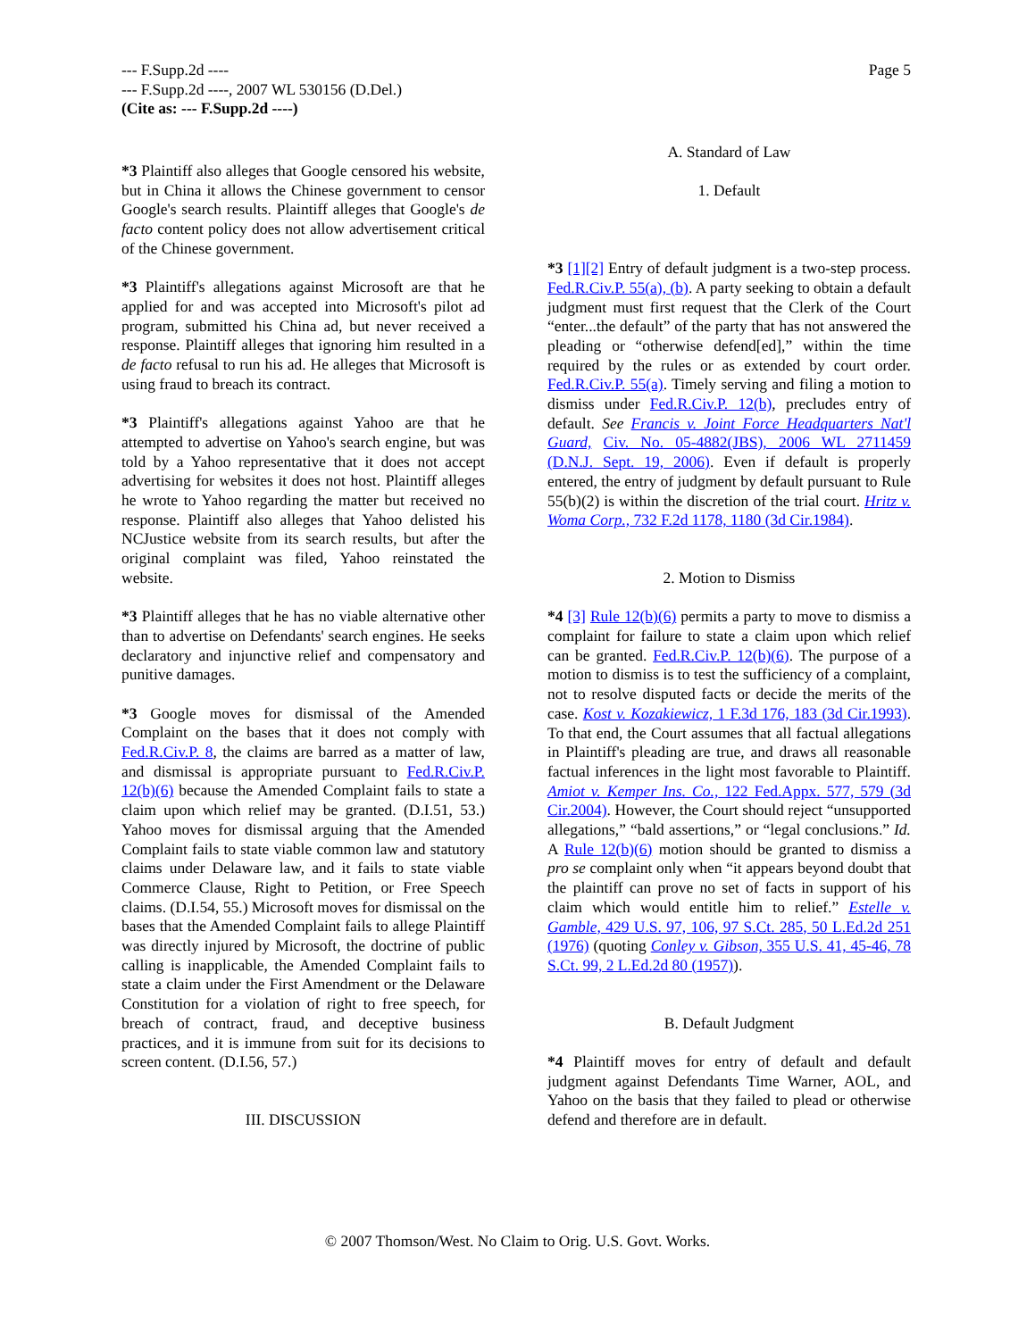Page 5 --- F.Supp.2d ----
--- F.Supp.2d ----, 2007 WL 530156 (D.Del.)
(Cite as: --- F.Supp.2d ----)
*3 Plaintiff also alleges that Google censored his website, but in China it allows the Chinese government to censor Google's search results. Plaintiff alleges that Google's de facto content policy does not allow advertisement critical of the Chinese government.
*3 Plaintiff's allegations against Microsoft are that he applied for and was accepted into Microsoft's pilot ad program, submitted his China ad, but never received a response. Plaintiff alleges that ignoring him resulted in a de facto refusal to run his ad. He alleges that Microsoft is using fraud to breach its contract.
*3 Plaintiff's allegations against Yahoo are that he attempted to advertise on Yahoo's search engine, but was told by a Yahoo representative that it does not accept advertising for websites it does not host. Plaintiff alleges he wrote to Yahoo regarding the matter but received no response. Plaintiff also alleges that Yahoo delisted his NCJustice website from its search results, but after the original complaint was filed, Yahoo reinstated the website.
*3 Plaintiff alleges that he has no viable alternative other than to advertise on Defendants' search engines. He seeks declaratory and injunctive relief and compensatory and punitive damages.
*3 Google moves for dismissal of the Amended Complaint on the bases that it does not comply with Fed.R.Civ.P. 8, the claims are barred as a matter of law, and dismissal is appropriate pursuant to Fed.R.Civ.P. 12(b)(6) because the Amended Complaint fails to state a claim upon which relief may be granted. (D.I.51, 53.) Yahoo moves for dismissal arguing that the Amended Complaint fails to state viable common law and statutory claims under Delaware law, and it fails to state viable Commerce Clause, Right to Petition, or Free Speech claims. (D.I.54, 55.) Microsoft moves for dismissal on the bases that the Amended Complaint fails to allege Plaintiff was directly injured by Microsoft, the doctrine of public calling is inapplicable, the Amended Complaint fails to state a claim under the First Amendment or the Delaware Constitution for a violation of right to free speech, for breach of contract, fraud, and deceptive business practices, and it is immune from suit for its decisions to screen content. (D.I.56, 57.)
III. DISCUSSION
A. Standard of Law
1. Default
*3 [1][2] Entry of default judgment is a two-step process. Fed.R.Civ.P. 55(a), (b). A party seeking to obtain a default judgment must first request that the Clerk of the Court “enter...the default” of the party that has not answered the pleading or “otherwise defend[ed],” within the time required by the rules or as extended by court order. Fed.R.Civ.P. 55(a). Timely serving and filing a motion to dismiss under Fed.R.Civ.P. 12(b), precludes entry of default. See Francis v. Joint Force Headquarters Nat'l Guard, Civ. No. 05-4882(JBS), 2006 WL 2711459 (D.N.J. Sept. 19, 2006). Even if default is properly entered, the entry of judgment by default pursuant to Rule 55(b)(2) is within the discretion of the trial court. Hritz v. Woma Corp., 732 F.2d 1178, 1180 (3d Cir.1984).
2. Motion to Dismiss
*4 [3] Rule 12(b)(6) permits a party to move to dismiss a complaint for failure to state a claim upon which relief can be granted. Fed.R.Civ.P. 12(b)(6). The purpose of a motion to dismiss is to test the sufficiency of a complaint, not to resolve disputed facts or decide the merits of the case. Kost v. Kozakiewicz, 1 F.3d 176, 183 (3d Cir.1993). To that end, the Court assumes that all factual allegations in Plaintiff's pleading are true, and draws all reasonable factual inferences in the light most favorable to Plaintiff. Amiot v. Kemper Ins. Co., 122 Fed.Appx. 577, 579 (3d Cir.2004). However, the Court should reject “unsupported allegations,” “bald assertions,” or “legal conclusions.” Id. A Rule 12(b)(6) motion should be granted to dismiss a pro se complaint only when “it appears beyond doubt that the plaintiff can prove no set of facts in support of his claim which would entitle him to relief.” Estelle v. Gamble, 429 U.S. 97, 106, 97 S.Ct. 285, 50 L.Ed.2d 251 (1976) (quoting Conley v. Gibson, 355 U.S. 41, 45-46, 78 S.Ct. 99, 2 L.Ed.2d 80 (1957)).
B. Default Judgment
*4 Plaintiff moves for entry of default and default judgment against Defendants Time Warner, AOL, and Yahoo on the basis that they failed to plead or otherwise defend and therefore are in default.
© 2007 Thomson/West. No Claim to Orig. U.S. Govt. Works.